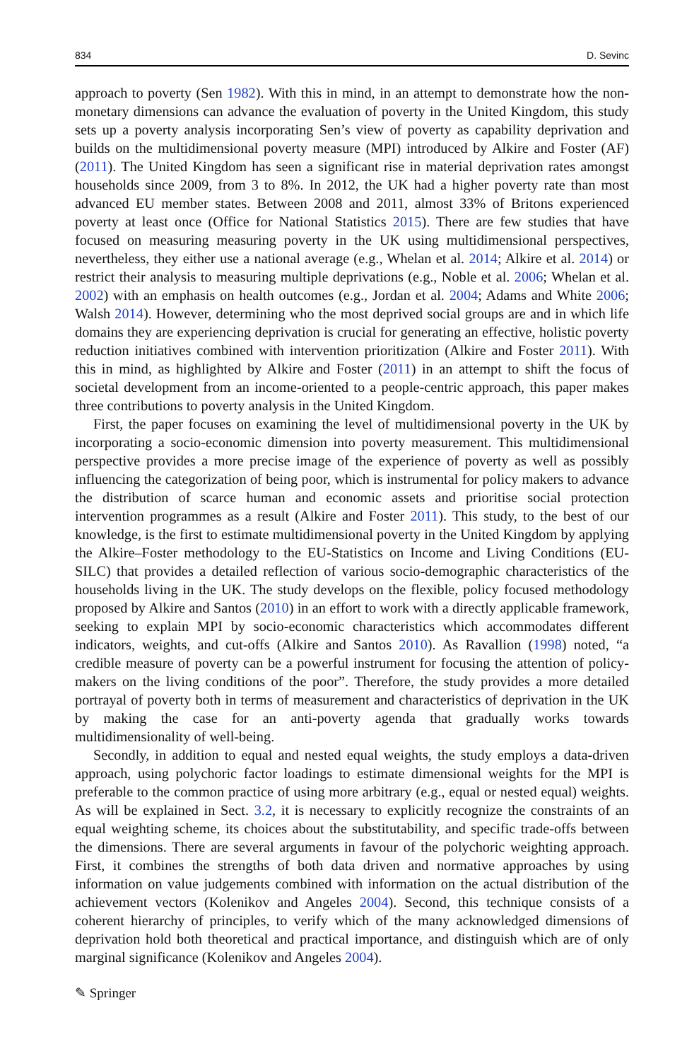834 D. Sevinc
approach to poverty (Sen 1982). With this in mind, in an attempt to demonstrate how the non-monetary dimensions can advance the evaluation of poverty in the United Kingdom, this study sets up a poverty analysis incorporating Sen’s view of poverty as capability deprivation and builds on the multidimensional poverty measure (MPI) introduced by Alkire and Foster (AF) (2011). The United Kingdom has seen a significant rise in material deprivation rates amongst households since 2009, from 3 to 8%. In 2012, the UK had a higher poverty rate than most advanced EU member states. Between 2008 and 2011, almost 33% of Britons experienced poverty at least once (Office for National Statistics 2015). There are few studies that have focused on measuring measuring poverty in the UK using multidimensional perspectives, nevertheless, they either use a national average (e.g., Whelan et al. 2014; Alkire et al. 2014) or restrict their analysis to measuring multiple deprivations (e.g., Noble et al. 2006; Whelan et al. 2002) with an emphasis on health outcomes (e.g., Jordan et al. 2004; Adams and White 2006; Walsh 2014). However, determining who the most deprived social groups are and in which life domains they are experiencing deprivation is crucial for generating an effective, holistic poverty reduction initiatives combined with intervention prioritization (Alkire and Foster 2011). With this in mind, as highlighted by Alkire and Foster (2011) in an attempt to shift the focus of societal development from an income-oriented to a people-centric approach, this paper makes three contributions to poverty analysis in the United Kingdom.
First, the paper focuses on examining the level of multidimensional poverty in the UK by incorporating a socio-economic dimension into poverty measurement. This multidimensional perspective provides a more precise image of the experience of poverty as well as possibly influencing the categorization of being poor, which is instrumental for policy makers to advance the distribution of scarce human and economic assets and prioritise social protection intervention programmes as a result (Alkire and Foster 2011). This study, to the best of our knowledge, is the first to estimate multidimensional poverty in the United Kingdom by applying the Alkire–Foster methodology to the EU-Statistics on Income and Living Conditions (EU-SILC) that provides a detailed reflection of various socio-demographic characteristics of the households living in the UK. The study develops on the flexible, policy focused methodology proposed by Alkire and Santos (2010) in an effort to work with a directly applicable framework, seeking to explain MPI by socio-economic characteristics which accommodates different indicators, weights, and cut-offs (Alkire and Santos 2010). As Ravallion (1998) noted, “a credible measure of poverty can be a powerful instrument for focusing the attention of policy-makers on the living conditions of the poor”. Therefore, the study provides a more detailed portrayal of poverty both in terms of measurement and characteristics of deprivation in the UK by making the case for an anti-poverty agenda that gradually works towards multidimensionality of well-being.
Secondly, in addition to equal and nested equal weights, the study employs a data-driven approach, using polychoric factor loadings to estimate dimensional weights for the MPI is preferable to the common practice of using more arbitrary (e.g., equal or nested equal) weights. As will be explained in Sect. 3.2, it is necessary to explicitly recognize the constraints of an equal weighting scheme, its choices about the substitutability, and specific trade-offs between the dimensions. There are several arguments in favour of the polychoric weighting approach. First, it combines the strengths of both data driven and normative approaches by using information on value judgements combined with information on the actual distribution of the achievement vectors (Kolenikov and Angeles 2004). Second, this technique consists of a coherent hierarchy of principles, to verify which of the many acknowledged dimensions of deprivation hold both theoretical and practical importance, and distinguish which are of only marginal significance (Kolenikov and Angeles 2004).
✎ Springer